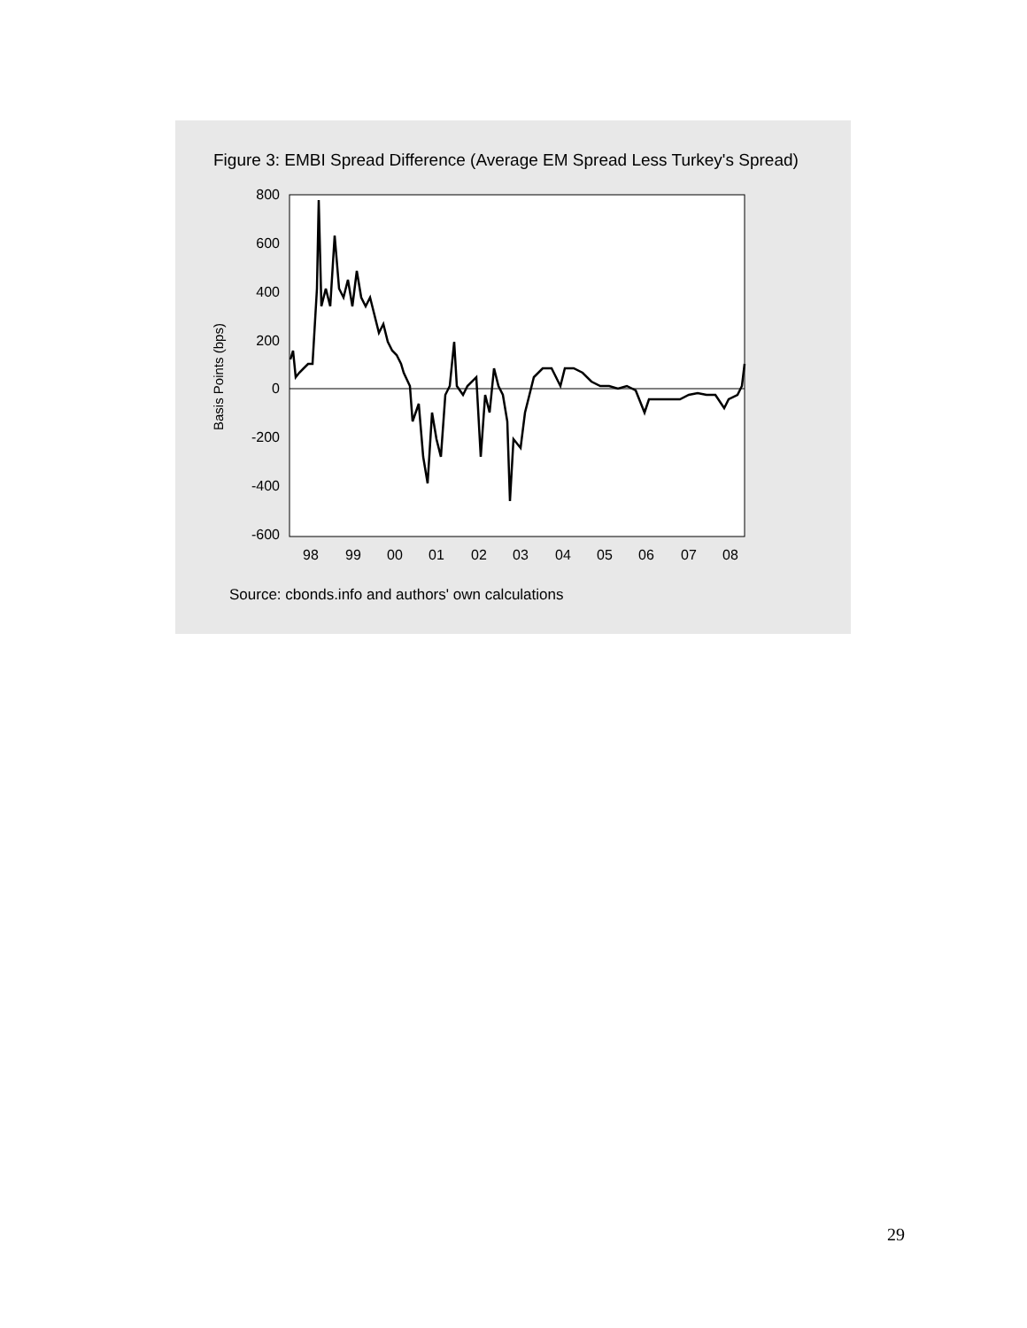Figure 3: EMBI Spread Difference (Average EM Spread Less Turkey's Spread)
800
600
400
200
0
-200
-400
-600
Basis Points (bps)
98
99
00
01
02
03
04
05
06
07
08
Source: cbonds.info and authors' own calculations
29